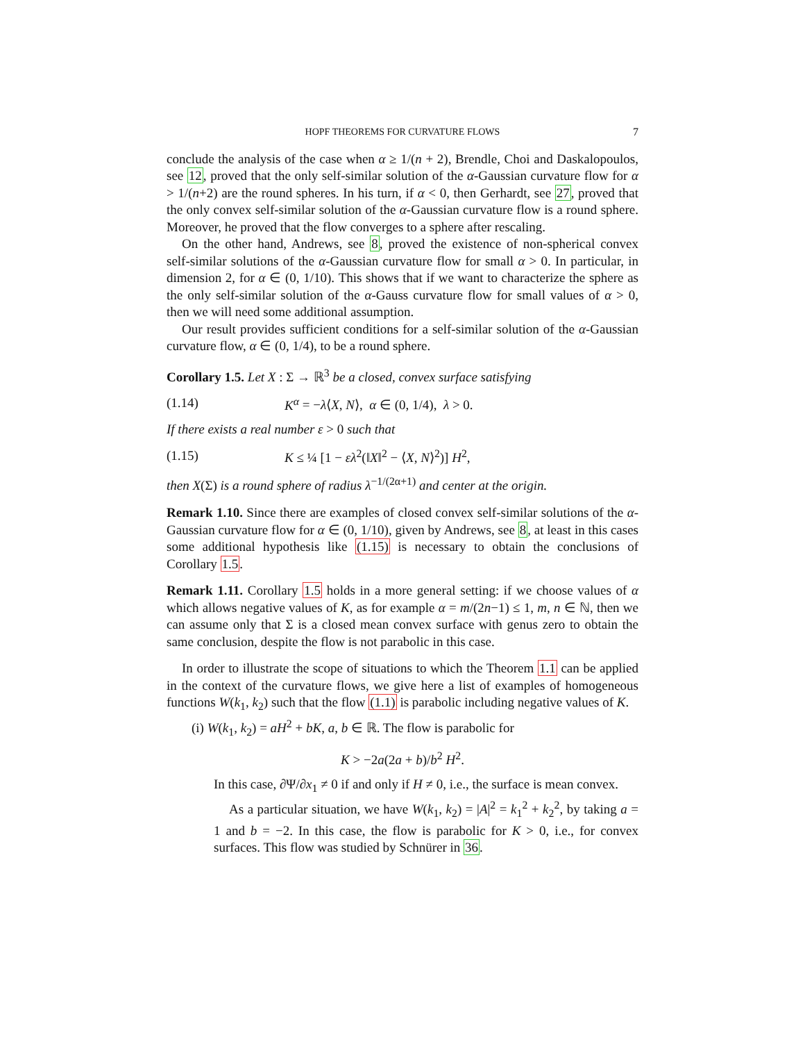HOPF THEOREMS FOR CURVATURE FLOWS 7
conclude the analysis of the case when α ≥ 1/(n + 2), Brendle, Choi and Daskalopoulos, see 12, proved that the only self-similar solution of the α-Gaussian curvature flow for α > 1/(n+2) are the round spheres. In his turn, if α < 0, then Gerhardt, see 27, proved that the only convex self-similar solution of the α-Gaussian curvature flow is a round sphere. Moreover, he proved that the flow converges to a sphere after rescaling.
On the other hand, Andrews, see 8, proved the existence of non-spherical convex self-similar solutions of the α-Gaussian curvature flow for small α > 0. In particular, in dimension 2, for α ∈ (0, 1/10). This shows that if we want to characterize the sphere as the only self-similar solution of the α-Gauss curvature flow for small values of α > 0, then we will need some additional assumption.
Our result provides sufficient conditions for a self-similar solution of the α-Gaussian curvature flow, α ∈ (0, 1/4), to be a round sphere.
Corollary 1.5. Let X : Σ → ℝ<sup>3</sup> be a closed, convex surface satisfying
(1.14) K<sup>α</sup> = −λ⟨X, N⟩, α ∈ (0, 1/4), λ > 0.
If there exists a real number ε > 0 such that
(1.15) K ≤ ¼ [1 − ελ<sup>2</sup>(‖X‖<sup>2</sup> − ⟨X, N⟩<sup>2</sup>)] H<sup>2</sup>,
then X(Σ) is a round sphere of radius λ<sup>−1/(2α+1)</sup> and center at the origin.
Remark 1.10. Since there are examples of closed convex self-similar solutions of the α-Gaussian curvature flow for α ∈ (0, 1/10), given by Andrews, see 8, at least in this cases some additional hypothesis like (1.15) is necessary to obtain the conclusions of Corollary 1.5.
Remark 1.11. Corollary 1.5 holds in a more general setting: if we choose values of α which allows negative values of K, as for example α = m/(2n−1) ≤ 1, m, n ∈ ℕ, then we can assume only that Σ is a closed mean convex surface with genus zero to obtain the same conclusion, despite the flow is not parabolic in this case.
In order to illustrate the scope of situations to which the Theorem 1.1 can be applied in the context of the curvature flows, we give here a list of examples of homogeneous functions W(k<sub>1</sub>, k<sub>2</sub>) such that the flow (1.1) is parabolic including negative values of K.
(i) W(k<sub>1</sub>, k<sub>2</sub>) = aH<sup>2</sup> + bK, a, b ∈ ℝ. The flow is parabolic for
K > −2a(2a + b)/b<sup>2</sup> H<sup>2</sup>.
In this case, ∂Ψ/∂x<sub>1</sub> ≠ 0 if and only if H ≠ 0, i.e., the surface is mean convex.
As a particular situation, we have W(k<sub>1</sub>, k<sub>2</sub>) = |A|<sup>2</sup> = k<sub>1</sub><sup>2</sup> + k<sub>2</sub><sup>2</sup>, by taking a = 1 and b = −2. In this case, the flow is parabolic for K > 0, i.e., for convex surfaces. This flow was studied by Schnürer in 36.